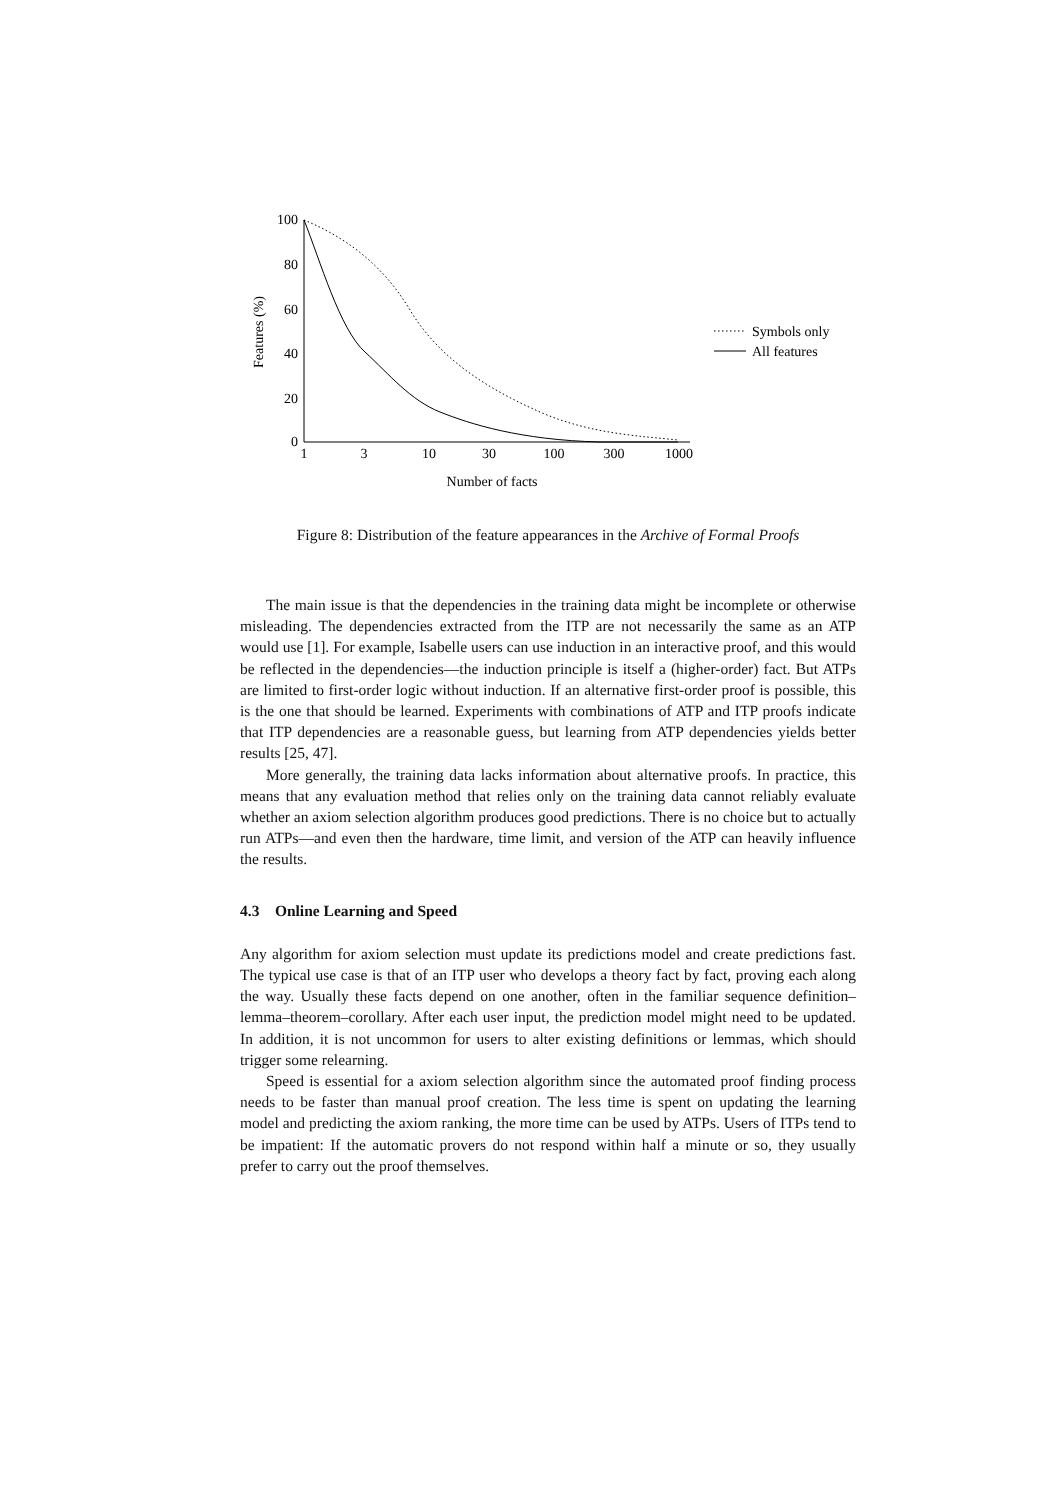100
80
60
40
20
0
1
3
10
30
100
300
1000
Number of facts
Features (%)
Symbols only
All features
Figure 8: Distribution of the feature appearances in the Archive of Formal Proofs
The main issue is that the dependencies in the training data might be incomplete or otherwise misleading. The dependencies extracted from the ITP are not necessarily the same as an ATP would use [1]. For example, Isabelle users can use induction in an interactive proof, and this would be reflected in the dependencies—the induction principle is itself a (higher-order) fact. But ATPs are limited to first-order logic without induction. If an alternative first-order proof is possible, this is the one that should be learned. Experiments with combinations of ATP and ITP proofs indicate that ITP dependencies are a reasonable guess, but learning from ATP dependencies yields better results [25, 47].
More generally, the training data lacks information about alternative proofs. In practice, this means that any evaluation method that relies only on the training data cannot reliably evaluate whether an axiom selection algorithm produces good predictions. There is no choice but to actually run ATPs—and even then the hardware, time limit, and version of the ATP can heavily influence the results.
4.3 Online Learning and Speed
Any algorithm for axiom selection must update its predictions model and create predictions fast. The typical use case is that of an ITP user who develops a theory fact by fact, proving each along the way. Usually these facts depend on one another, often in the familiar sequence definition–lemma–theorem–corollary. After each user input, the prediction model might need to be updated. In addition, it is not uncommon for users to alter existing definitions or lemmas, which should trigger some relearning.
Speed is essential for a axiom selection algorithm since the automated proof finding process needs to be faster than manual proof creation. The less time is spent on updating the learning model and predicting the axiom ranking, the more time can be used by ATPs. Users of ITPs tend to be impatient: If the automatic provers do not respond within half a minute or so, they usually prefer to carry out the proof themselves.